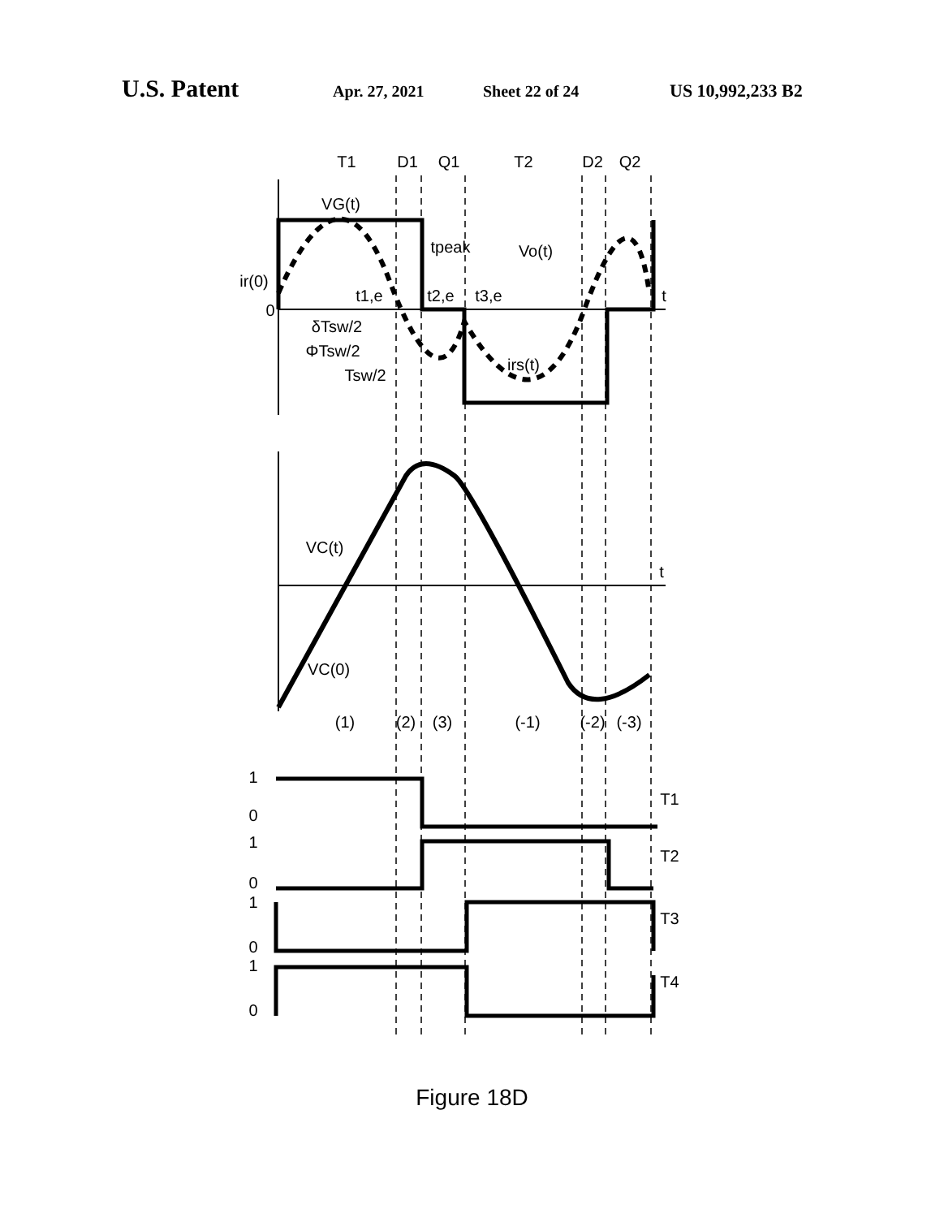U.S. Patent Apr. 27, 2021 Sheet 22 of 24 US 10,992,233 B2
T1
D1
Q1
T2
D2
Q2
VG(t)
Vo(t)
ir(0)
0
t
tpeak
t1,e
t2,e
t3,e
δTsw/2
ΦTsw/2
Tsw/2
irs(t)
VC(t)
t
VC(0)
(1)
(2)
(3)
(-1)
(-2)
(-3)
1
0
T1
1
0
T2
1
0
T3
1
0
T4
Figure 18D